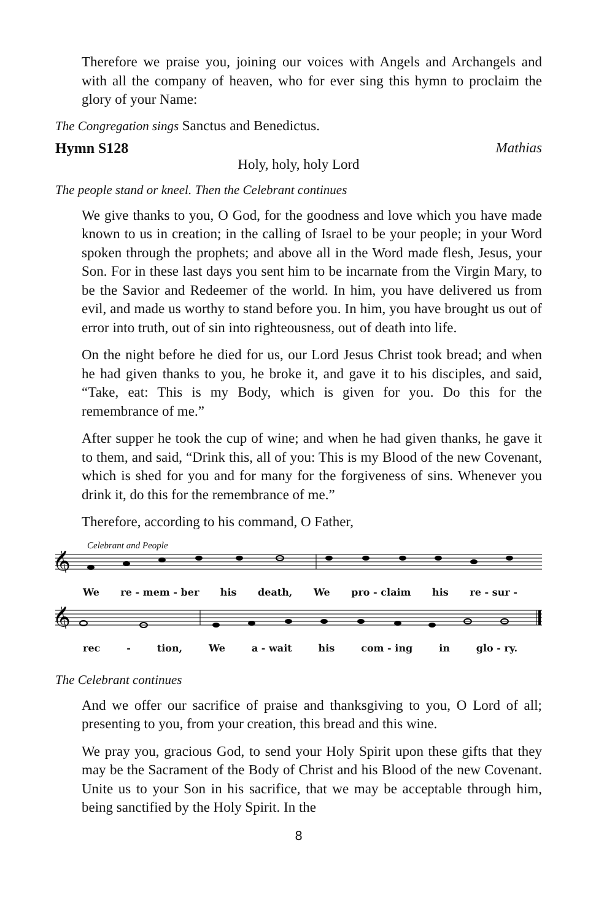Therefore we praise you, joining our voices with Angels and Archangels and with all the company of heaven, who for ever sing this hymn to proclaim the glory of your Name:
The Congregation sings Sanctus and Benedictus.
Hymn S128 Mathias
Holy, holy, holy Lord
The people stand or kneel. Then the Celebrant continues
We give thanks to you, O God, for the goodness and love which you have made known to us in creation; in the calling of Israel to be your people; in your Word spoken through the prophets; and above all in the Word made flesh, Jesus, your Son. For in these last days you sent him to be incarnate from the Virgin Mary, to be the Savior and Redeemer of the world. In him, you have delivered us from evil, and made us worthy to stand before you. In him, you have brought us out of error into truth, out of sin into righteousness, out of death into life.
On the night before he died for us, our Lord Jesus Christ took bread; and when he had given thanks to you, he broke it, and gave it to his disciples, and said, “Take, eat: This is my Body, which is given for you. Do this for the remembrance of me.”
After supper he took the cup of wine; and when he had given thanks, he gave it to them, and said, “Drink this, all of you: This is my Blood of the new Covenant, which is shed for you and for many for the forgiveness of sins. Whenever you drink it, do this for the remembrance of me.”
Therefore, according to his command, O Father,
Celebrant and People
𝄞
We re - mem - ber his death, We pro - claim his re - sur -
𝄞
rec - tion, We a - wait his com - ing in glo - ry.
The Celebrant continues
And we offer our sacrifice of praise and thanksgiving to you, O Lord of all; presenting to you, from your creation, this bread and this wine.
We pray you, gracious God, to send your Holy Spirit upon these gifts that they may be the Sacrament of the Body of Christ and his Blood of the new Covenant. Unite us to your Son in his sacrifice, that we may be acceptable through him, being sanctified by the Holy Spirit. In the
8